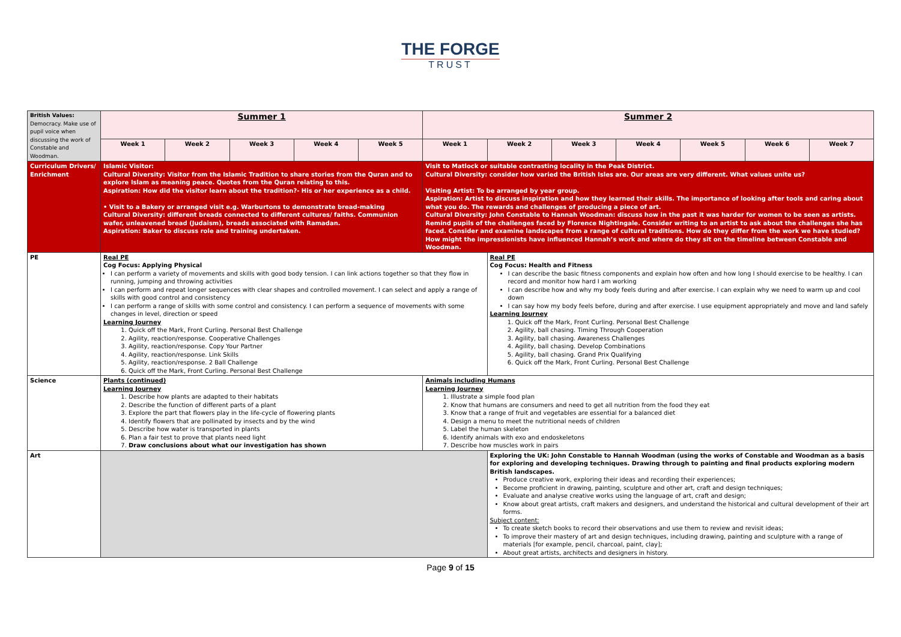THE FORGE
TRUST
| British Values: Democracy. Make use of pupil voice when discussing the work of Constable and Woodman. | Summer 1 | | | | | Summer 2 | | | | | | |
| | Week 1 | Week 2 | Week 3 | Week 4 | Week 5 | Week 1 | Week 2 | Week 3 | Week 4 | Week 5 | Week 6 | Week 7 |
| Curriculum Drivers/ Enrichment | Islamic Visitor: Cultural Diversity: Visitor from the Islamic Tradition to share stories from the Quran and to explore Islam as meaning peace. Quotes from the Quran relating to this. Aspiration: How did the visitor learn about the tradition?- His or her experience as a child. • Visit to a Bakery or arranged visit e.g. Warburtons to demonstrate bread-making Cultural Diversity: different breads connected to different cultures/ faiths. Communion wafer, unleavened bread (Judaism), breads associated with Ramadan. Aspiration: Baker to discuss role and training undertaken. | | | | | Visit to Matlock or suitable contrasting locality in the Peak District. Cultural Diversity: consider how varied the British Isles are. Our areas are very different. What values unite us? Visiting Artist: To be arranged by year group. Aspiration: Artist to discuss inspiration and how they learned their skills. The importance of looking after tools and caring about what you do. The rewards and challenges of producing a piece of art. Cultural Diversity: John Constable to Hannah Woodman: discuss how in the past it was harder for women to be seen as artists. Remind pupils of the challenges faced by Florence Nightingale. Consider writing to an artist to ask about the challenges she has faced. Consider and examine landscapes from a range of cultural traditions. How do they differ from the work we have studied? How might the impressionists have influenced Hannah’s work and where do they sit on the timeline between Constable and Woodman. | | | | | | |
| PE | Real PE Cog Focus: Applying Physical I can perform a variety of movements and skills with good body tension. I can link actions together so that they flow in running, jumping and throwing activities I can perform and repeat longer sequences with clear shapes and controlled movement. I can select and apply a range of skills with good control and consistency I can perform a range of skills with some control and consistency. I can perform a sequence of movements with some changes in level, direction or speed Learning Journey 1. Quick off the Mark, Front Curling. Personal Best Challenge 2. Agility, reaction/response. Cooperative Challenges 3. Agility, reaction/response. Copy Your Partner 4. Agility, reaction/response. Link Skills 5. Agility, reaction/response. 2 Ball Challenge 6. Quick off the Mark, Front Curling. Personal Best Challenge | | | | | | Real PE Cog Focus: Health and Fitness I can describe the basic fitness components and explain how often and how long I should exercise to be healthy. I can record and monitor how hard I am working I can describe how and why my body feels during and after exercise. I can explain why we need to warm up and cool down I can say how my body feels before, during and after exercise. I use equipment appropriately and move and land safely Learning Journey 1. Quick off the Mark, Front Curling. Personal Best Challenge 2. Agility, ball chasing. Timing Through Cooperation 3. Agility, ball chasing. Awareness Challenges 4. Agility, ball chasing. Develop Combinations 5. Agility, ball chasing. Grand Prix Qualifying 6. Quick off the Mark, Front Curling. Personal Best Challenge | | | | | |
| Science | Plants (continued) Learning Journey 1. Describe how plants are adapted to their habitats 2. Describe the function of different parts of a plant 3. Explore the part that flowers play in the life-cycle of flowering plants 4. Identify flowers that are pollinated by insects and by the wind 5. Describe how water is transported in plants 6. Plan a fair test to prove that plants need light 7. Draw conclusions about what our investigation has shown | | | | | Animals including Humans Learning Journey 1. Illustrate a simple food plan 2. Know that humans are consumers and need to get all nutrition from the food they eat 3. Know that a range of fruit and vegetables are essential for a balanced diet 4. Design a menu to meet the nutritional needs of children 5. Label the human skeleton 6. Identify animals with exo and endoskeletons 7. Describe how muscles work in pairs | | | | | | |
| Art | | | | | | | Exploring the UK: John Constable to Hannah Woodman (using the works of Constable and Woodman as a basis for exploring and developing techniques. Drawing through to painting and final products exploring modern British landscapes. Produce creative work, exploring their ideas and recording their experiences; Become proficient in drawing, painting, sculpture and other art, craft and design techniques; Evaluate and analyse creative works using the language of art, craft and design; Know about great artists, craft makers and designers, and understand the historical and cultural development of their art forms. Subject content: To create sketch books to record their observations and use them to review and revisit ideas; To improve their mastery of art and design techniques, including drawing, painting and sculpture with a range of materials [for example, pencil, charcoal, paint, clay]; About great artists, architects and designers in history. | | | | | |
Page 9 of 15